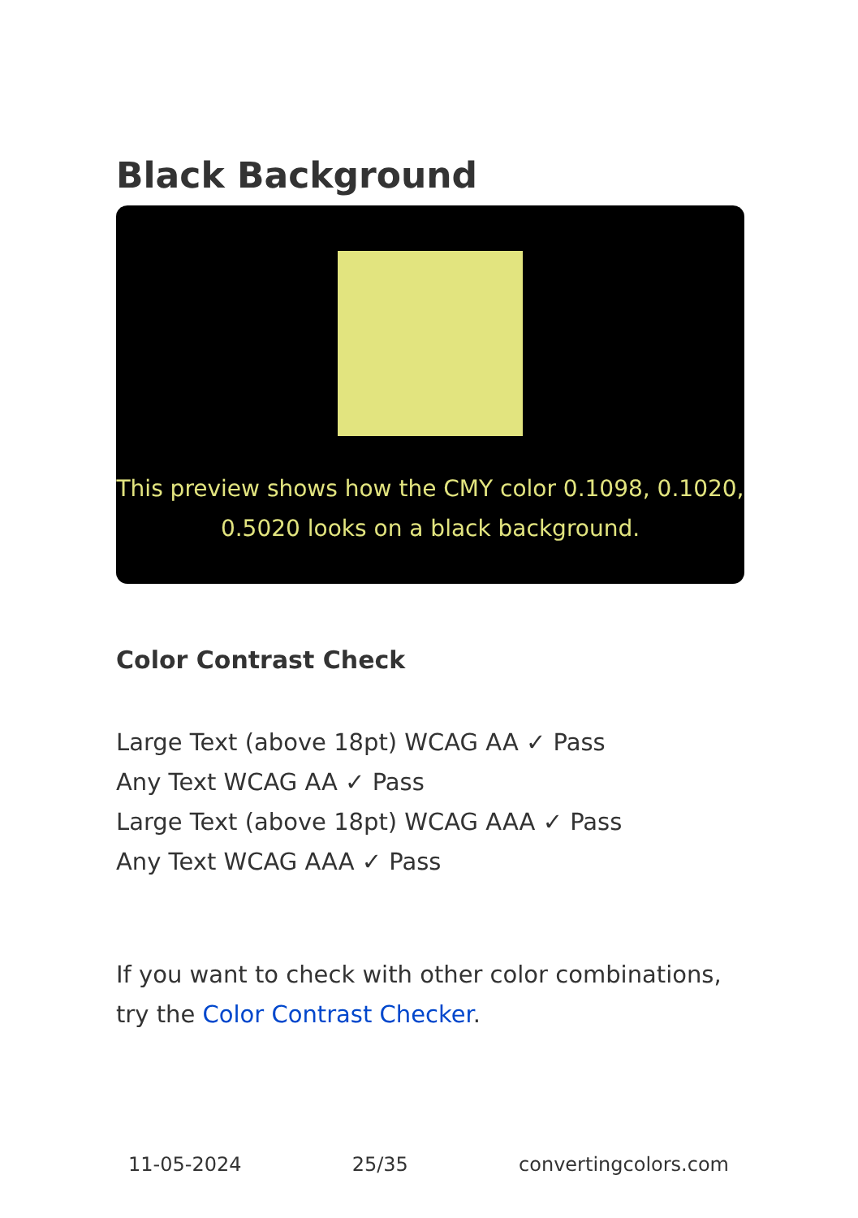Black Background
This preview shows how the CMY color 0.1098, 0.1020, 0.5020 looks on a black background.
Color Contrast Check
Large Text (above 18pt) WCAG AA ✓ Pass
Any Text WCAG AA ✓ Pass
Large Text (above 18pt) WCAG AAA ✓ Pass
Any Text WCAG AAA ✓ Pass
If you want to check with other color combinations, try the Color Contrast Checker.
11-05-2024 25/35 convertingcolors.com